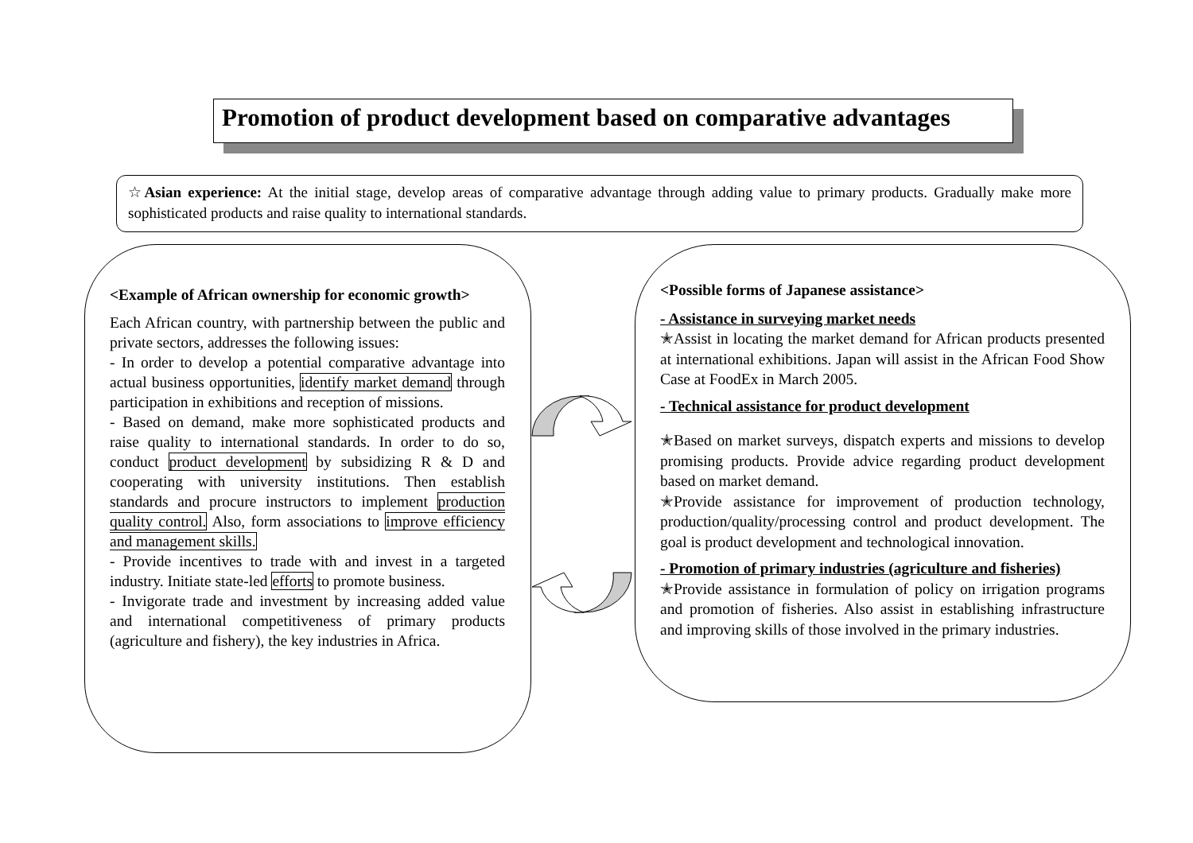Promotion of product development based on comparative advantages
☆Asian experience: At the initial stage, develop areas of comparative advantage through adding value to primary products. Gradually make more sophisticated products and raise quality to international standards.
<Example of African ownership for economic growth>
Each African country, with partnership between the public and private sectors, addresses the following issues:
- In order to develop a potential comparative advantage into actual business opportunities, identify market demand through participation in exhibitions and reception of missions.
- Based on demand, make more sophisticated products and raise quality to international standards. In order to do so, conduct product development by subsidizing R & D and cooperating with university institutions. Then establish standards and procure instructors to implement production quality control. Also, form associations to improve efficiency and management skills.
- Provide incentives to trade with and invest in a targeted industry. Initiate state-led efforts to promote business.
- Invigorate trade and investment by increasing added value and international competitiveness of primary products (agriculture and fishery), the key industries in Africa.
<Possible forms of Japanese assistance>
- Assistance in surveying market needs
✭Assist in locating the market demand for African products presented at international exhibitions. Japan will assist in the African Food Show Case at FoodEx in March 2005.
- Technical assistance for product development
✭Based on market surveys, dispatch experts and missions to develop promising products. Provide advice regarding product development based on market demand.
✭Provide assistance for improvement of production technology, production/quality/processing control and product development. The goal is product development and technological innovation.
- Promotion of primary industries (agriculture and fisheries)
✭Provide assistance in formulation of policy on irrigation programs and promotion of fisheries. Also assist in establishing infrastructure and improving skills of those involved in the primary industries.